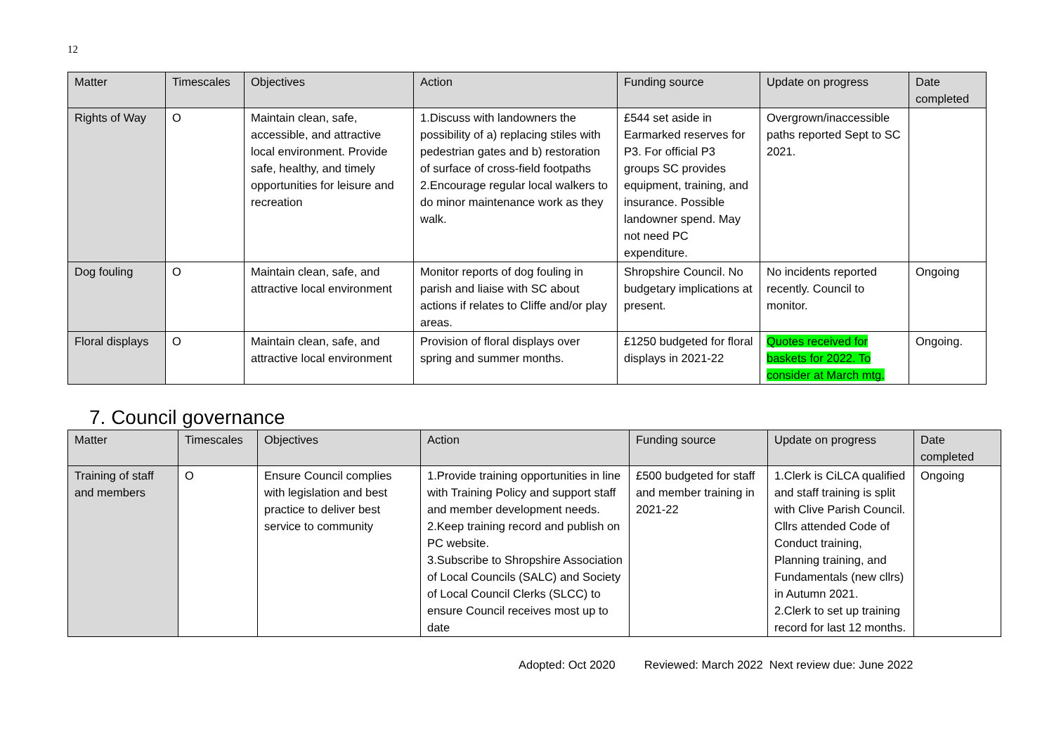12
| Matter | Timescales | Objectives | Action | Funding source | Update on progress | Date completed |
| --- | --- | --- | --- | --- | --- | --- |
| Rights of Way | O | Maintain clean, safe, accessible, and attractive local environment. Provide safe, healthy, and timely opportunities for leisure and recreation | 1.Discuss with landowners the possibility of a) replacing stiles with pedestrian gates and b) restoration of surface of cross-field footpaths 2.Encourage regular local walkers to do minor maintenance work as they walk. | £544 set aside in Earmarked reserves for P3. For official P3 groups SC provides equipment, training, and insurance. Possible landowner spend. May not need PC expenditure. | Overgrown/inaccessible paths reported Sept to SC 2021. | |
| Dog fouling | O | Maintain clean, safe, and attractive local environment | Monitor reports of dog fouling in parish and liaise with SC about actions if relates to Cliffe and/or play areas. | Shropshire Council. No budgetary implications at present. | No incidents reported recently. Council to monitor. | Ongoing |
| Floral displays | O | Maintain clean, safe, and attractive local environment | Provision of floral displays over spring and summer months. | £1250 budgeted for floral displays in 2021-22 | Quotes received for baskets for 2022. To consider at March mtg. | Ongoing. |
7. Council governance
| Matter | Timescales | Objectives | Action | Funding source | Update on progress | Date completed |
| --- | --- | --- | --- | --- | --- | --- |
| Training of staff and members | O | Ensure Council complies with legislation and best practice to deliver best service to community | 1.Provide training opportunities in line with Training Policy and support staff and member development needs. 2.Keep training record and publish on PC website. 3.Subscribe to Shropshire Association of Local Councils (SALC) and Society of Local Council Clerks (SLCC) to ensure Council receives most up to date | £500 budgeted for staff and member training in 2021-22 | 1.Clerk is CiLCA qualified and staff training is split with Clive Parish Council. Cllrs attended Code of Conduct training, Planning training, and Fundamentals (new cllrs) in Autumn 2021. 2.Clerk to set up training record for last 12 months. | Ongoing |
Adopted: Oct 2020 Reviewed: March 2022 Next review due: June 2022